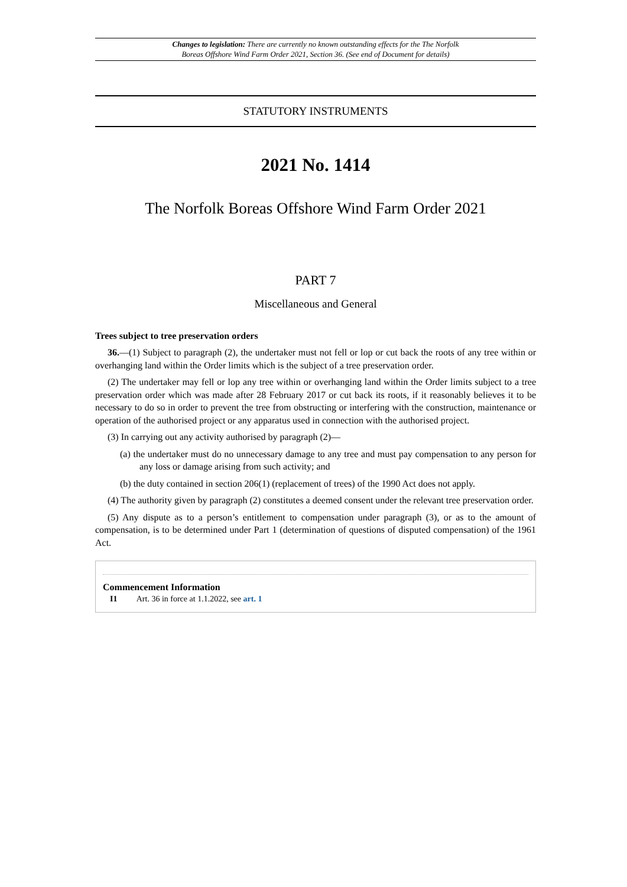Changes to legislation: There are currently no known outstanding effects for the The Norfolk
Boreas Offshore Wind Farm Order 2021, Section 36. (See end of Document for details)
STATUTORY INSTRUMENTS
2021 No. 1414
The Norfolk Boreas Offshore Wind Farm Order 2021
PART 7
Miscellaneous and General
Trees subject to tree preservation orders
36.—(1) Subject to paragraph (2), the undertaker must not fell or lop or cut back the roots of any tree within or overhanging land within the Order limits which is the subject of a tree preservation order.
(2) The undertaker may fell or lop any tree within or overhanging land within the Order limits subject to a tree preservation order which was made after 28 February 2017 or cut back its roots, if it reasonably believes it to be necessary to do so in order to prevent the tree from obstructing or interfering with the construction, maintenance or operation of the authorised project or any apparatus used in connection with the authorised project.
(3) In carrying out any activity authorised by paragraph (2)—
(a) the undertaker must do no unnecessary damage to any tree and must pay compensation to any person for any loss or damage arising from such activity; and
(b) the duty contained in section 206(1) (replacement of trees) of the 1990 Act does not apply.
(4) The authority given by paragraph (2) constitutes a deemed consent under the relevant tree preservation order.
(5) Any dispute as to a person’s entitlement to compensation under paragraph (3), or as to the amount of compensation, is to be determined under Part 1 (determination of questions of disputed compensation) of the 1961 Act.
Commencement Information
I1 Art. 36 in force at 1.1.2022, see art. 1